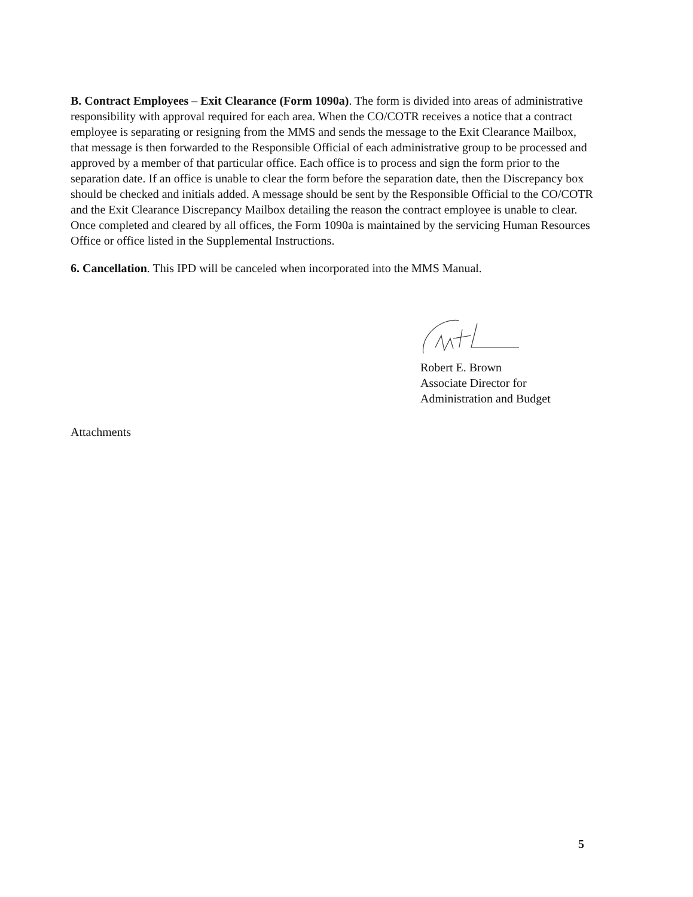B. Contract Employees – Exit Clearance (Form 1090a). The form is divided into areas of administrative responsibility with approval required for each area. When the CO/COTR receives a notice that a contract employee is separating or resigning from the MMS and sends the message to the Exit Clearance Mailbox, that message is then forwarded to the Responsible Official of each administrative group to be processed and approved by a member of that particular office. Each office is to process and sign the form prior to the separation date. If an office is unable to clear the form before the separation date, then the Discrepancy box should be checked and initials added. A message should be sent by the Responsible Official to the CO/COTR and the Exit Clearance Discrepancy Mailbox detailing the reason the contract employee is unable to clear. Once completed and cleared by all offices, the Form 1090a is maintained by the servicing Human Resources Office or office listed in the Supplemental Instructions.
6. Cancellation. This IPD will be canceled when incorporated into the MMS Manual.
Robert E. Brown
Associate Director for
Administration and Budget
Attachments
5